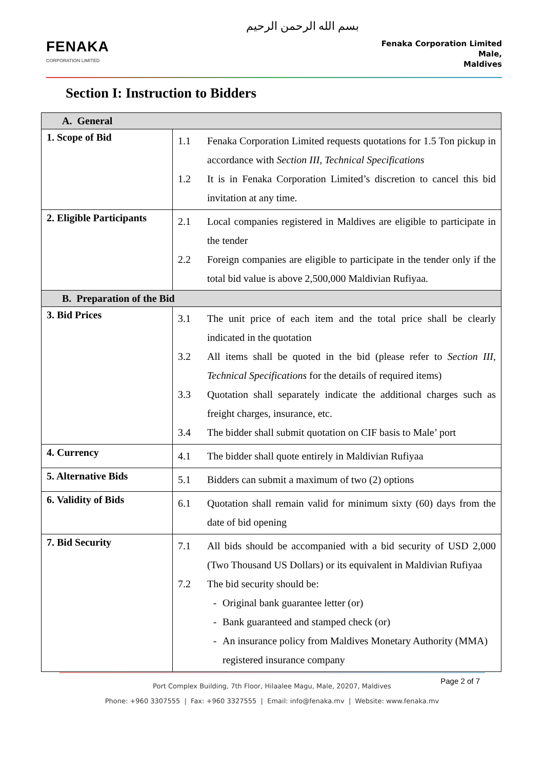بسم الله الرحمن الرحيم
FENAKA
CORPORATION LIMITED
Fenaka Corporation Limited
Male,
Maldives
Section I: Instruction to Bidders
| A. General | |
| 1. Scope of Bid | 1.1 Fenaka Corporation Limited requests quotations for 1.5 Ton pickup in accordance with Section III, Technical Specifications 1.2 It is in Fenaka Corporation Limited’s discretion to cancel this bid invitation at any time. |
| 2. Eligible Participants | 2.1 Local companies registered in Maldives are eligible to participate in the tender 2.2 Foreign companies are eligible to participate in the tender only if the total bid value is above 2,500,000 Maldivian Rufiyaa. |
| B. Preparation of the Bid | |
| 3. Bid Prices | 3.1 The unit price of each item and the total price shall be clearly indicated in the quotation 3.2 All items shall be quoted in the bid (please refer to Section III, Technical Specifications for the details of required items) 3.3 Quotation shall separately indicate the additional charges such as freight charges, insurance, etc. 3.4 The bidder shall submit quotation on CIF basis to Male’ port |
| 4. Currency | 4.1 The bidder shall quote entirely in Maldivian Rufiyaa |
| 5. Alternative Bids | 5.1 Bidders can submit a maximum of two (2) options |
| 6. Validity of Bids | 6.1 Quotation shall remain valid for minimum sixty (60) days from the date of bid opening |
| 7. Bid Security | 7.1 All bids should be accompanied with a bid security of USD 2,000 (Two Thousand US Dollars) or its equivalent in Maldivian Rufiyaa 7.2 The bid security should be: - Original bank guarantee letter (or) - Bank guaranteed and stamped check (or) - An insurance policy from Maldives Monetary Authority (MMA) registered insurance company |
Port Complex Building, 7th Floor, Hilaalee Magu, Male, 20207, Maldives
Phone: +960 3307555 | Fax: +960 3327555 | Email: info@fenaka.mv | Website: www.fenaka.mv
Page 2 of 7